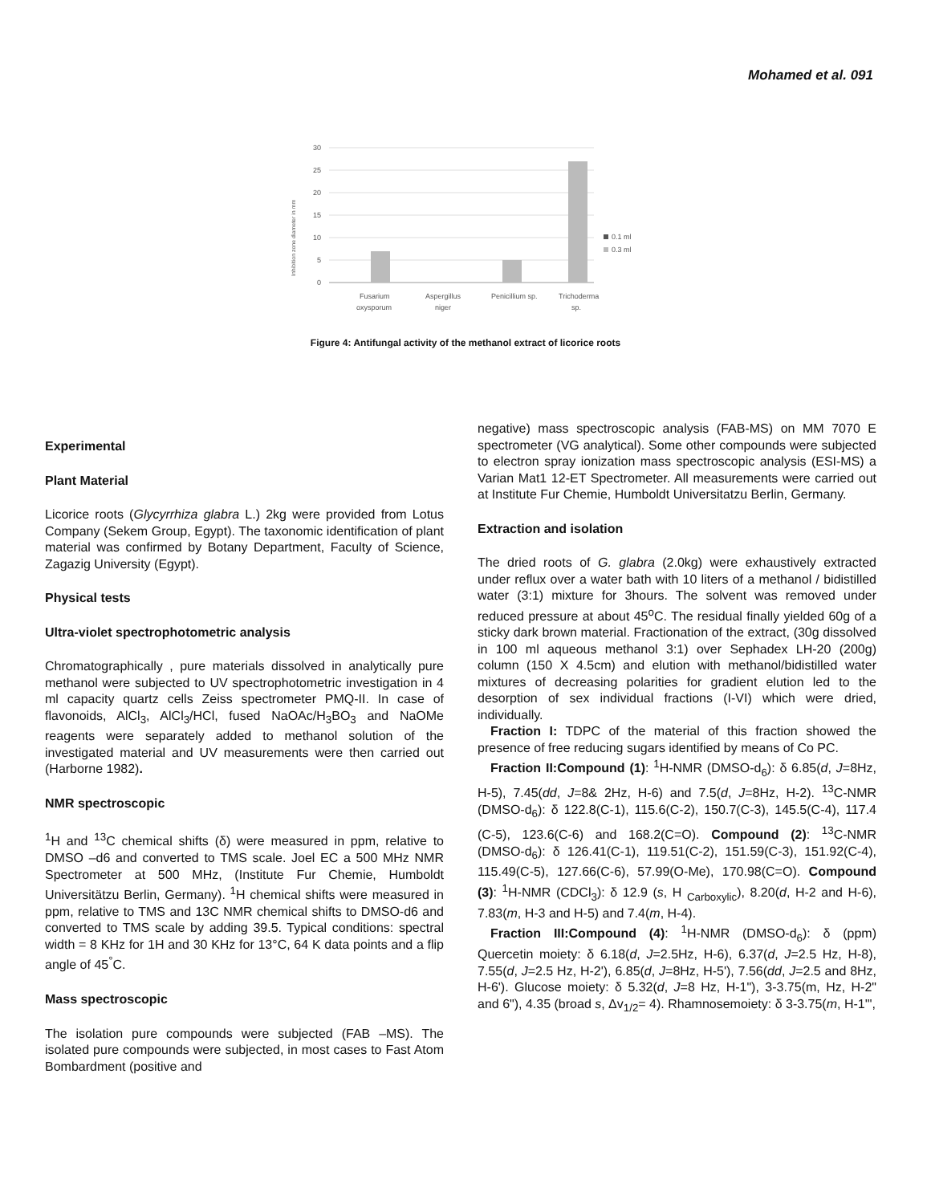Mohamed et al. 091
30
25
20
15
10
5
0
Inhibition zone diameter in mm
Fusarium
oxysporum
Aspergillus
niger
Penicillium sp.
Trichoderma
sp.
0.1 ml
0.3 ml
Figure 4: Antifungal activity of the methanol extract of licorice roots
Experimental
Plant Material
Licorice roots (Glycyrrhiza glabra L.) 2kg were provided from Lotus Company (Sekem Group, Egypt). The taxonomic identification of plant material was confirmed by Botany Department, Faculty of Science, Zagazig University (Egypt).
Physical tests
Ultra-violet spectrophotometric analysis
Chromatographically , pure materials dissolved in analytically pure methanol were subjected to UV spectrophotometric investigation in 4 ml capacity quartz cells Zeiss spectrometer PMQ-II. In case of flavonoids, AlCl<sub>3</sub>, AlCl<sub>3</sub>/HCl, fused NaOAc/H<sub>3</sub>BO<sub>3</sub> and NaOMe reagents were separately added to methanol solution of the investigated material and UV measurements were then carried out (Harborne 1982).
NMR spectroscopic
<sup>1</sup>H and <sup>13</sup>C chemical shifts (δ) were measured in ppm, relative to DMSO –d6 and converted to TMS scale. Joel EC a 500 MHz NMR Spectrometer at 500 MHz, (Institute Fur Chemie, Humboldt Universitätzu Berlin, Germany). <sup>1</sup>H chemical shifts were measured in ppm, relative to TMS and 13C NMR chemical shifts to DMSO-d6 and converted to TMS scale by adding 39.5. Typical conditions: spectral width = 8 KHz for 1H and 30 KHz for 13°C, 64 K data points and a flip angle of 45<sup>°</sup>C.
Mass spectroscopic
The isolation pure compounds were subjected (FAB –MS). The isolated pure compounds were subjected, in most cases to Fast Atom Bombardment (positive and
negative) mass spectroscopic analysis (FAB-MS) on MM 7070 E spectrometer (VG analytical). Some other compounds were subjected to electron spray ionization mass spectroscopic analysis (ESI-MS) a Varian Mat1 12-ET Spectrometer. All measurements were carried out at Institute Fur Chemie, Humboldt Universitatzu Berlin, Germany.
Extraction and isolation
The dried roots of G. glabra (2.0kg) were exhaustively extracted under reflux over a water bath with 10 liters of a methanol / bidistilled water (3:1) mixture for 3hours. The solvent was removed under reduced pressure at about 45<sup>o</sup>C. The residual finally yielded 60g of a sticky dark brown material. Fractionation of the extract, (30g dissolved in 100 ml aqueous methanol 3:1) over Sephadex LH-20 (200g) column (150 X 4.5cm) and elution with methanol/bidistilled water mixtures of decreasing polarities for gradient elution led to the desorption of sex individual fractions (I-VI) which were dried, individually.
Fraction I: TDPC of the material of this fraction showed the presence of free reducing sugars identified by means of Co PC.
Fraction II:Compound (1): <sup>1</sup>H-NMR (DMSO-d<sub>6</sub>): δ 6.85(d, J=8Hz, H-5), 7.45(dd, J=8& 2Hz, H-6) and 7.5(d, J=8Hz, H-2). <sup>13</sup>C-NMR (DMSO-d<sub>6</sub>): δ 122.8(C-1), 115.6(C-2), 150.7(C-3), 145.5(C-4), 117.4 (C-5), 123.6(C-6) and 168.2(C=O). Compound (2): <sup>13</sup>C-NMR (DMSO-d<sub>6</sub>): δ 126.41(C-1), 119.51(C-2), 151.59(C-3), 151.92(C-4), 115.49(C-5), 127.66(C-6), 57.99(O-Me), 170.98(C=O). Compound (3): <sup>1</sup>H-NMR (CDCl<sub>3</sub>): δ 12.9 (s, H <sub>Carboxylic</sub>), 8.20(d, H-2 and H-6), 7.83(m, H-3 and H-5) and 7.4(m, H-4).
Fraction III:Compound (4): <sup>1</sup>H-NMR (DMSO-d<sub>6</sub>): δ (ppm) Quercetin moiety: δ 6.18(d, J=2.5Hz, H-6), 6.37(d, J=2.5 Hz, H-8), 7.55(d, J=2.5 Hz, H-2'), 6.85(d, J=8Hz, H-5'), 7.56(dd, J=2.5 and 8Hz, H-6'). Glucose moiety: δ 5.32(d, J=8 Hz, H-1"), 3-3.75(m, Hz, H-2" and 6"), 4.35 (broad s, Δv<sub>1/2</sub>= 4). Rhamnosemoiety: δ 3-3.75(m, H-1'",